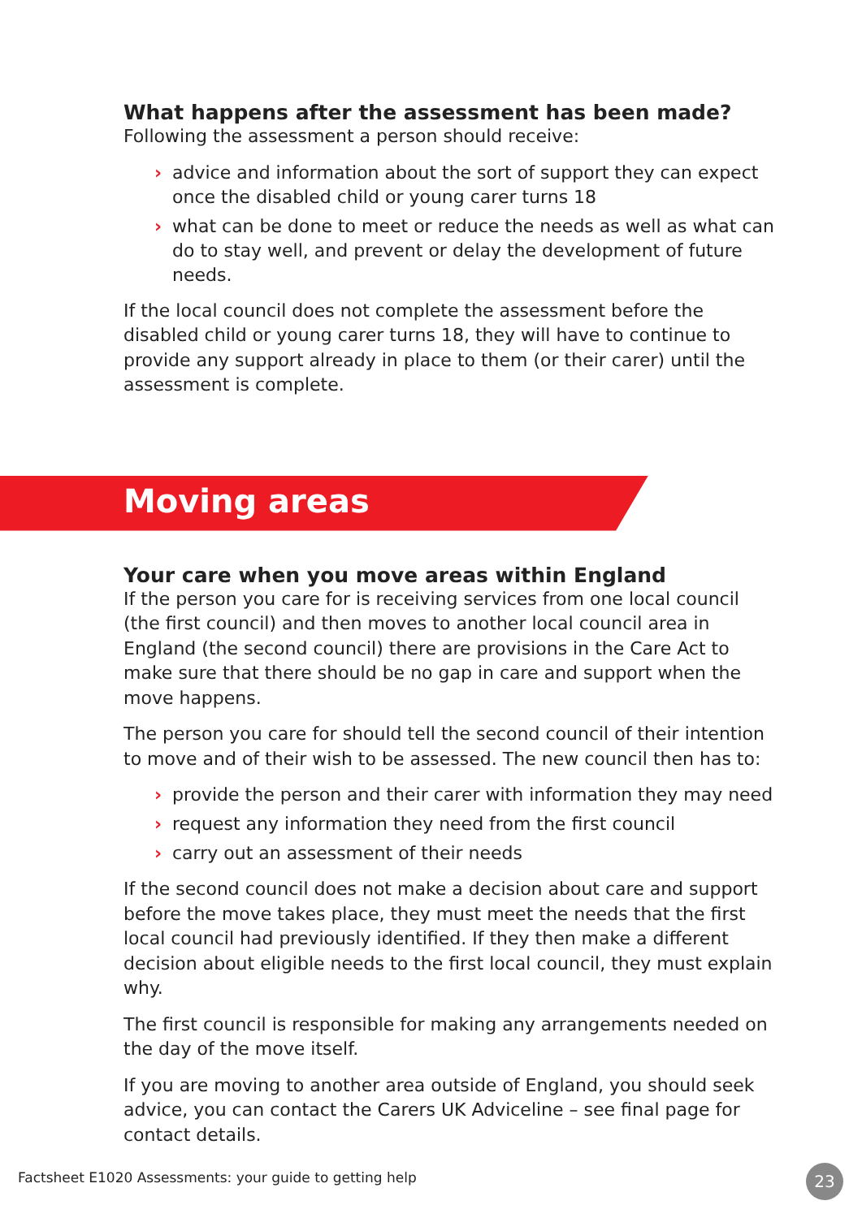What happens after the assessment has been made?
Following the assessment a person should receive:
› advice and information about the sort of support they can expect once the disabled child or young carer turns 18
› what can be done to meet or reduce the needs as well as what can do to stay well, and prevent or delay the development of future needs.
If the local council does not complete the assessment before the disabled child or young carer turns 18, they will have to continue to provide any support already in place to them (or their carer) until the assessment is complete.
Moving areas
Your care when you move areas within England
If the person you care for is receiving services from one local council (the first council) and then moves to another local council area in England (the second council) there are provisions in the Care Act to make sure that there should be no gap in care and support when the move happens.
The person you care for should tell the second council of their intention to move and of their wish to be assessed. The new council then has to:
› provide the person and their carer with information they may need
› request any information they need from the first council
› carry out an assessment of their needs
If the second council does not make a decision about care and support before the move takes place, they must meet the needs that the first local council had previously identified. If they then make a different decision about eligible needs to the first local council, they must explain why.
The first council is responsible for making any arrangements needed on the day of the move itself.
If you are moving to another area outside of England, you should seek advice, you can contact the Carers UK Adviceline – see final page for contact details.
Factsheet E1020 Assessments: your guide to getting help
23